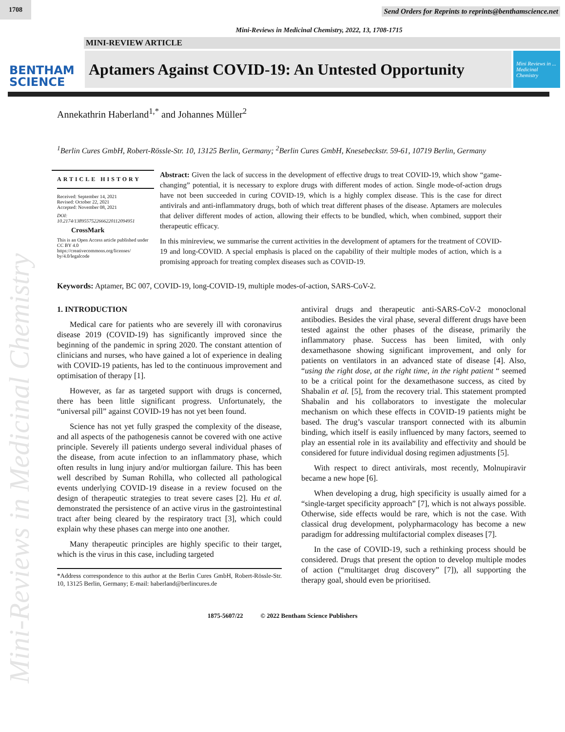Mini-Reviews in Medicinal Chemistry
1708
Send Orders for Reprints to reprints@benthamscience.net
Mini-Reviews in Medicinal Chemistry, 2022, 13, 1708-1715
MINI-REVIEW ARTICLE
BENTHAM
SCIENCE
Aptamers Against COVID-19: An Untested Opportunity
Mini Reviews in ...
Medicinal Chemistry
Annekathrin Haberland<sup>1,*</sup> and Johannes Müller<sup>2</sup>
<sup>1</sup> Berlin Cures GmbH, Robert-Rössle-Str. 10, 13125 Berlin, Germany; <sup>2</sup>Berlin Cures GmbH, Knesebeckstr. 59-61, 10719 Berlin, Germany
ARTICLE HISTORY
Received: September 14, 2021
Revised: October 22, 2021
Accepted: November 08, 2021
DOI:
10.2174/1389557522666220112094951
CrossMark
This is an Open Access article published under CC BY 4.0 https://creativecommons.org/licenses/ by/4.0/legalcode
Abstract: Given the lack of success in the development of effective drugs to treat COVID-19, which show “game-changing” potential, it is necessary to explore drugs with different modes of action. Single mode-of-action drugs have not been succeeded in curing COVID-19, which is a highly complex disease. This is the case for direct antivirals and anti-inflammatory drugs, both of which treat different phases of the disease. Aptamers are molecules that deliver different modes of action, allowing their effects to be bundled, which, when combined, support their therapeutic efficacy.
In this minireview, we summarise the current activities in the development of aptamers for the treatment of COVID-19 and long-COVID. A special emphasis is placed on the capability of their multiple modes of action, which is a promising approach for treating complex diseases such as COVID-19.
Keywords: Aptamer, BC 007, COVID-19, long-COVID-19, multiple modes-of-action, SARS-CoV-2.
1. INTRODUCTION
Medical care for patients who are severely ill with coronavirus disease 2019 (COVID-19) has significantly improved since the beginning of the pandemic in spring 2020. The constant attention of clinicians and nurses, who have gained a lot of experience in dealing with COVID-19 patients, has led to the continuous improvement and optimisation of therapy [1].
However, as far as targeted support with drugs is concerned, there has been little significant progress. Unfortunately, the “universal pill” against COVID-19 has not yet been found.
Science has not yet fully grasped the complexity of the disease, and all aspects of the pathogenesis cannot be covered with one active principle. Severely ill patients undergo several individual phases of the disease, from acute infection to an inflammatory phase, which often results in lung injury and/or multiorgan failure. This has been well described by Suman Rohilla, who collected all pathological events underlying COVID-19 disease in a review focused on the design of therapeutic strategies to treat severe cases [2]. Hu et al. demonstrated the persistence of an active virus in the gastrointestinal tract after being cleared by the respiratory tract [3], which could explain why these phases can merge into one another.
Many therapeutic principles are highly specific to their target, which is the virus in this case, including targeted
*Address correspondence to this author at the Berlin Cures GmbH, Robert-Rössle-Str. 10, 13125 Berlin, Germany; E-mail: haberland@berlincures.de
antiviral drugs and therapeutic anti-SARS-CoV-2 monoclonal antibodies. Besides the viral phase, several different drugs have been tested against the other phases of the disease, primarily the inflammatory phase. Success has been limited, with only dexamethasone showing significant improvement, and only for patients on ventilators in an advanced state of disease [4]. Also, “using the right dose, at the right time, in the right patient “ seemed to be a critical point for the dexamethasone success, as cited by Shabalin et al. [5], from the recovery trial. This statement prompted Shabalin and his collaborators to investigate the molecular mechanism on which these effects in COVID-19 patients might be based. The drug’s vascular transport connected with its albumin binding, which itself is easily influenced by many factors, seemed to play an essential role in its availability and effectivity and should be considered for future individual dosing regimen adjustments [5].
With respect to direct antivirals, most recently, Molnupiravir became a new hope [6].
When developing a drug, high specificity is usually aimed for a “single-target specificity approach” [7], which is not always possible. Otherwise, side effects would be rare, which is not the case. With classical drug development, polypharmacology has become a new paradigm for addressing multifactorial complex diseases [7].
In the case of COVID-19, such a rethinking process should be considered. Drugs that present the option to develop multiple modes of action (“multitarget drug discovery” [7]), all supporting the therapy goal, should even be prioritised.
1875-5607/22 © 2022 Bentham Science Publishers